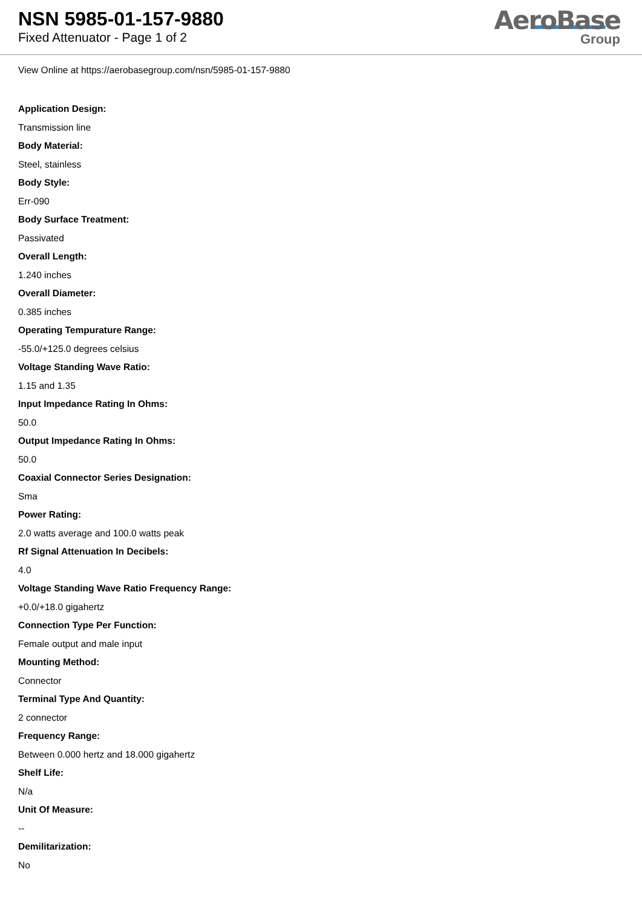NSN 5985-01-157-9880
Fixed Attenuator - Page 1 of 2
AeroBase
Group
View Online at https://aerobasegroup.com/nsn/5985-01-157-9880
Application Design:
Transmission line
Body Material:
Steel, stainless
Body Style:
Err-090
Body Surface Treatment:
Passivated
Overall Length:
1.240 inches
Overall Diameter:
0.385 inches
Operating Tempurature Range:
-55.0/+125.0 degrees celsius
Voltage Standing Wave Ratio:
1.15 and 1.35
Input Impedance Rating In Ohms:
50.0
Output Impedance Rating In Ohms:
50.0
Coaxial Connector Series Designation:
Sma
Power Rating:
2.0 watts average and 100.0 watts peak
Rf Signal Attenuation In Decibels:
4.0
Voltage Standing Wave Ratio Frequency Range:
+0.0/+18.0 gigahertz
Connection Type Per Function:
Female output and male input
Mounting Method:
Connector
Terminal Type And Quantity:
2 connector
Frequency Range:
Between 0.000 hertz and 18.000 gigahertz
Shelf Life:
N/a
Unit Of Measure:
--
Demilitarization:
No